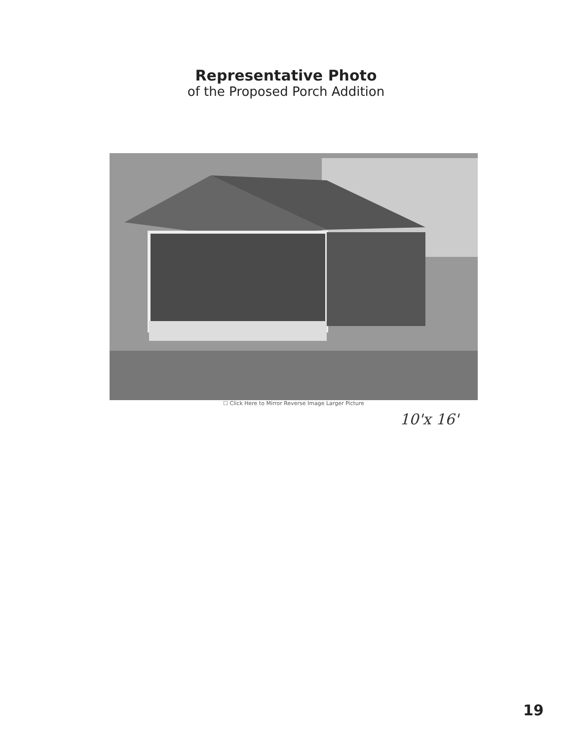Representative Photo
of the Proposed Porch Addition
☐ Click Here to Mirror Reverse Image Larger Picture
10'x 16'
19